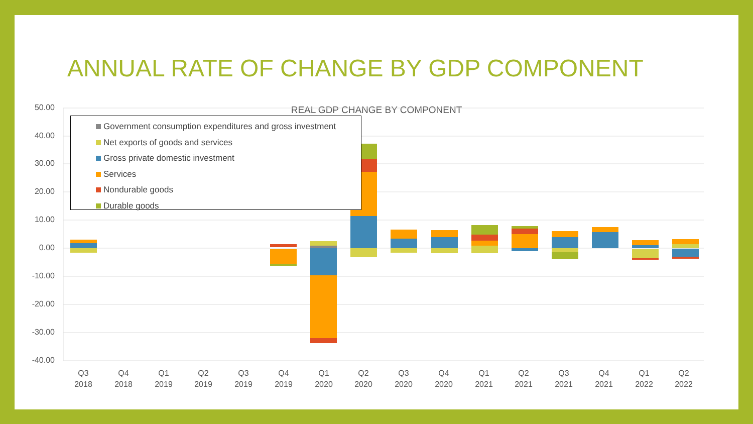ANNUAL RATE OF CHANGE BY GDP COMPONENT
REAL GDP CHANGE BY COMPONENT 50.00
40.00
30.00
20.00
10.00
0.00
-10.00
-20.00
-30.00
-40.00
Government consumption expenditures and gross investment
Net exports of goods and services
Gross private domestic investment
Services
Nondurable goods
Durable goods
Q3
2018
Q4
2018
Q1
2019
Q2
2019
Q3
2019
Q4
2019
Q1
2020
Q2
2020
Q3
2020
Q4
2020
Q1
2021
Q2
2021
Q3
2021
Q4
2021
Q1
2022
Q2
2022